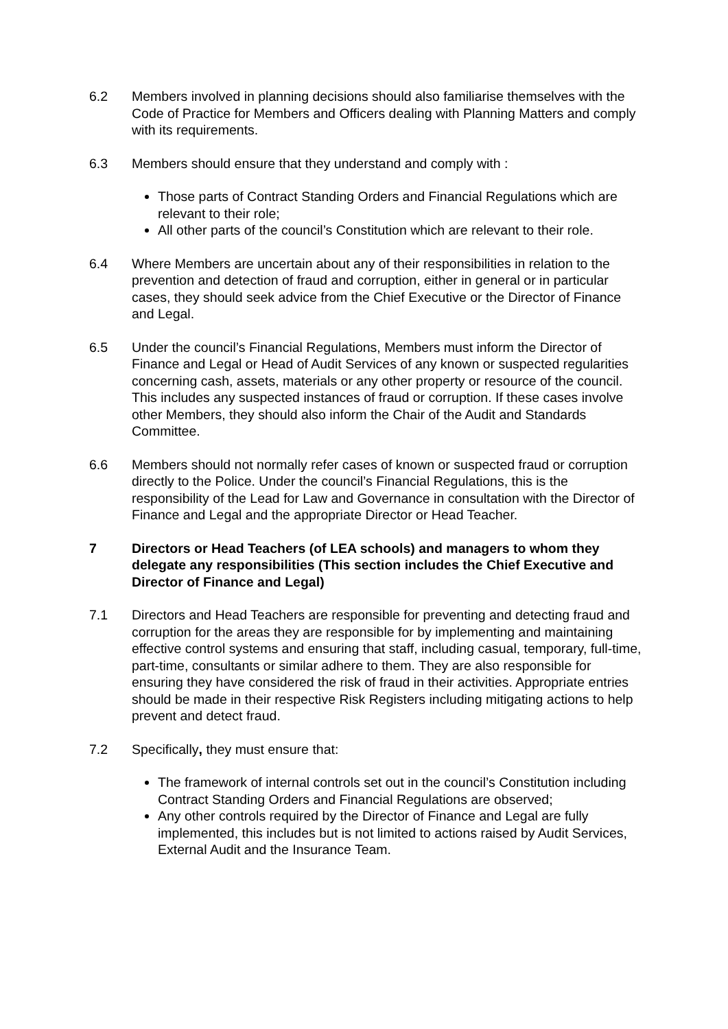6.2 Members involved in planning decisions should also familiarise themselves with the Code of Practice for Members and Officers dealing with Planning Matters and comply with its requirements.
6.3 Members should ensure that they understand and comply with :
Those parts of Contract Standing Orders and Financial Regulations which are relevant to their role;
All other parts of the council’s Constitution which are relevant to their role.
6.4 Where Members are uncertain about any of their responsibilities in relation to the prevention and detection of fraud and corruption, either in general or in particular cases, they should seek advice from the Chief Executive or the Director of Finance and Legal.
6.5 Under the council’s Financial Regulations, Members must inform the Director of Finance and Legal or Head of Audit Services of any known or suspected regularities concerning cash, assets, materials or any other property or resource of the council. This includes any suspected instances of fraud or corruption. If these cases involve other Members, they should also inform the Chair of the Audit and Standards Committee.
6.6 Members should not normally refer cases of known or suspected fraud or corruption directly to the Police. Under the council’s Financial Regulations, this is the responsibility of the Lead for Law and Governance in consultation with the Director of Finance and Legal and the appropriate Director or Head Teacher.
7 Directors or Head Teachers (of LEA schools) and managers to whom they delegate any responsibilities (This section includes the Chief Executive and Director of Finance and Legal)
7.1 Directors and Head Teachers are responsible for preventing and detecting fraud and corruption for the areas they are responsible for by implementing and maintaining effective control systems and ensuring that staff, including casual, temporary, full-time, part-time, consultants or similar adhere to them. They are also responsible for ensuring they have considered the risk of fraud in their activities. Appropriate entries should be made in their respective Risk Registers including mitigating actions to help prevent and detect fraud.
7.2 Specifically, they must ensure that:
The framework of internal controls set out in the council’s Constitution including Contract Standing Orders and Financial Regulations are observed;
Any other controls required by the Director of Finance and Legal are fully implemented, this includes but is not limited to actions raised by Audit Services, External Audit and the Insurance Team.